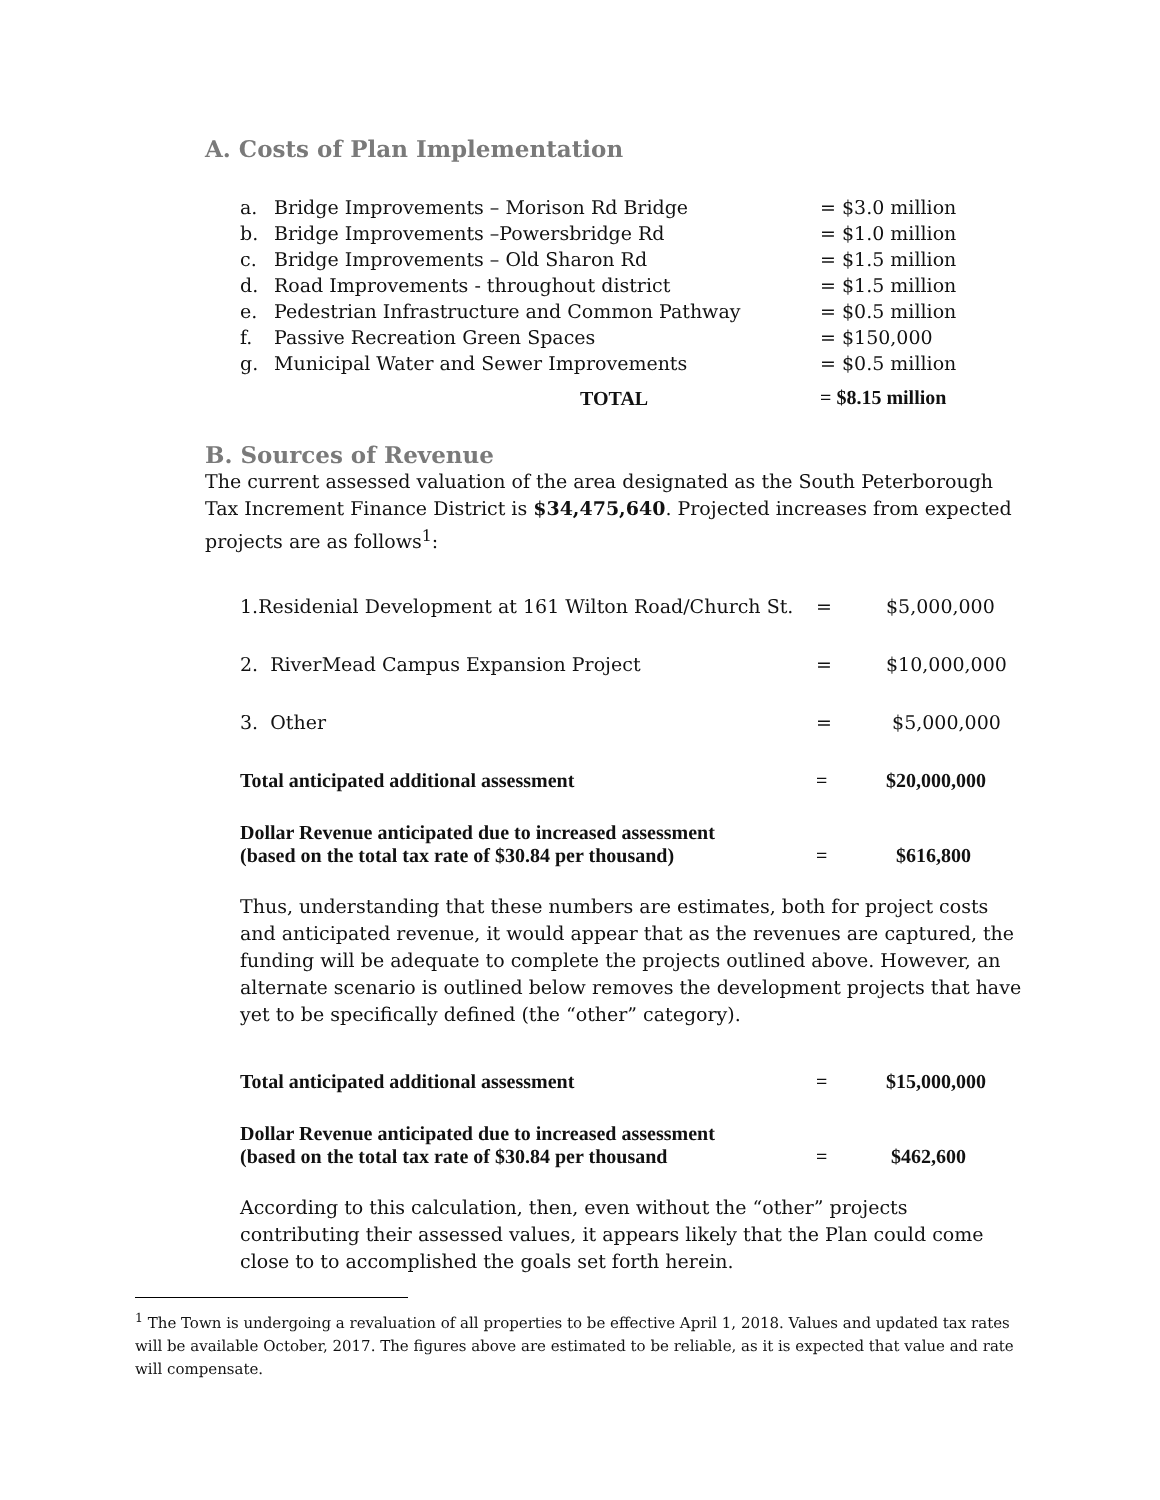A. Costs of Plan Implementation
| a. | Bridge Improvements – Morison Rd Bridge | = $3.0 million |
| b. | Bridge Improvements –Powersbridge Rd | = $1.0 million |
| c. | Bridge Improvements – Old Sharon Rd | = $1.5 million |
| d. | Road Improvements - throughout district | = $1.5 million |
| e. | Pedestrian Infrastructure and Common Pathway | = $0.5 million |
| f. | Passive Recreation Green Spaces | = $150,000 |
| g. | Municipal Water and Sewer Improvements | = $0.5 million |
| | TOTAL | = $8.15 million |
B. Sources of Revenue
The current assessed valuation of the area designated as the South Peterborough Tax Increment Finance District is $34,475,640. Projected increases from expected projects are as follows<sup>1</sup>:
| 1.Residenial Development at 161 Wilton Road/Church St. | = | $5,000,000 |
| 2. RiverMead Campus Expansion Project | = | $10,000,000 |
| 3. Other | = | $5,000,000 |
| Total anticipated additional assessment | = | $20,000,000 |
| Dollar Revenue anticipated due to increased assessment (based on the total tax rate of $30.84 per thousand) | = | $616,800 |
Thus, understanding that these numbers are estimates, both for project costs and anticipated revenue, it would appear that as the revenues are captured, the funding will be adequate to complete the projects outlined above. However, an alternate scenario is outlined below removes the development projects that have yet to be specifically defined (the “other” category).
| Total anticipated additional assessment | = | $15,000,000 |
| Dollar Revenue anticipated due to increased assessment (based on the total tax rate of $30.84 per thousand | = | $462,600 |
According to this calculation, then, even without the “other” projects contributing their assessed values, it appears likely that the Plan could come close to to accomplished the goals set forth herein.
<sup>1</sup> The Town is undergoing a revaluation of all properties to be effective April 1, 2018. Values and updated tax rates will be available October, 2017. The figures above are estimated to be reliable, as it is expected that value and rate will compensate.